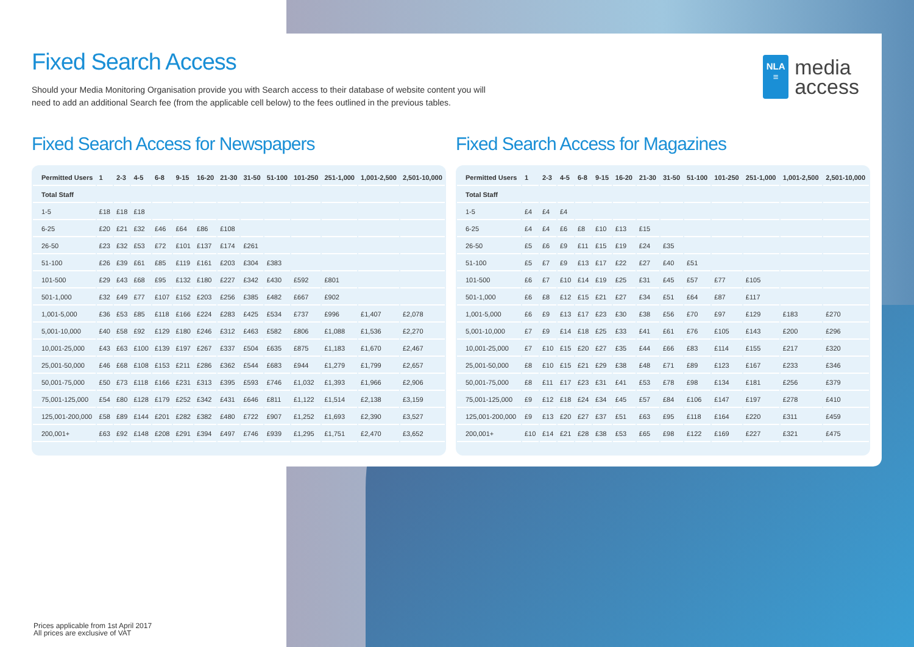NLA
≡
media
access
Fixed Search Access
Should your Media Monitoring Organisation provide you with Search access to their database of website content you will need to add an additional Search fee (from the applicable cell below) to the fees outlined in the previous tables.
Fixed Search Access for Newspapers
| Permitted Users | 1 | 2-3 | 4-5 | 6-8 | 9-15 | 16-20 | 21-30 | 31-50 | 51-100 | 101-250 | 251-1,000 | 1,001-2,500 | 2,501-10,000 |
| --- | --- | --- | --- | --- | --- | --- | --- | --- | --- | --- | --- | --- | --- |
| Total Staff | | | | | | | | | | | | | |
| 1-5 | £18 | £18 | £18 | | | | | | | | | | |
| 6-25 | £20 | £21 | £32 | £46 | £64 | £86 | £108 | | | | | | |
| 26-50 | £23 | £32 | £53 | £72 | £101 | £137 | £174 | £261 | | | | | |
| 51-100 | £26 | £39 | £61 | £85 | £119 | £161 | £203 | £304 | £383 | | | | |
| 101-500 | £29 | £43 | £68 | £95 | £132 | £180 | £227 | £342 | £430 | £592 | £801 | | |
| 501-1,000 | £32 | £49 | £77 | £107 | £152 | £203 | £256 | £385 | £482 | £667 | £902 | | |
| 1,001-5,000 | £36 | £53 | £85 | £118 | £166 | £224 | £283 | £425 | £534 | £737 | £996 | £1,407 | £2,078 |
| 5,001-10,000 | £40 | £58 | £92 | £129 | £180 | £246 | £312 | £463 | £582 | £806 | £1,088 | £1,536 | £2,270 |
| 10,001-25,000 | £43 | £63 | £100 | £139 | £197 | £267 | £337 | £504 | £635 | £875 | £1,183 | £1,670 | £2,467 |
| 25,001-50,000 | £46 | £68 | £108 | £153 | £211 | £286 | £362 | £544 | £683 | £944 | £1,279 | £1,799 | £2,657 |
| 50,001-75,000 | £50 | £73 | £118 | £166 | £231 | £313 | £395 | £593 | £746 | £1,032 | £1,393 | £1,966 | £2,906 |
| 75,001-125,000 | £54 | £80 | £128 | £179 | £252 | £342 | £431 | £646 | £811 | £1,122 | £1,514 | £2,138 | £3,159 |
| 125,001-200,000 | £58 | £89 | £144 | £201 | £282 | £382 | £480 | £722 | £907 | £1,252 | £1,693 | £2,390 | £3,527 |
| 200,001+ | £63 | £92 | £148 | £208 | £291 | £394 | £497 | £746 | £939 | £1,295 | £1,751 | £2,470 | £3,652 |
Fixed Search Access for Magazines
| Permitted Users | 1 | 2-3 | 4-5 | 6-8 | 9-15 | 16-20 | 21-30 | 31-50 | 51-100 | 101-250 | 251-1,000 | 1,001-2,500 | 2,501-10,000 |
| --- | --- | --- | --- | --- | --- | --- | --- | --- | --- | --- | --- | --- | --- |
| Total Staff | | | | | | | | | | | | | |
| 1-5 | £4 | £4 | £4 | | | | | | | | | | |
| 6-25 | £4 | £4 | £6 | £8 | £10 | £13 | £15 | | | | | | |
| 26-50 | £5 | £6 | £9 | £11 | £15 | £19 | £24 | £35 | | | | | |
| 51-100 | £5 | £7 | £9 | £13 | £17 | £22 | £27 | £40 | £51 | | | | |
| 101-500 | £6 | £7 | £10 | £14 | £19 | £25 | £31 | £45 | £57 | £77 | £105 | | |
| 501-1,000 | £6 | £8 | £12 | £15 | £21 | £27 | £34 | £51 | £64 | £87 | £117 | | |
| 1,001-5,000 | £6 | £9 | £13 | £17 | £23 | £30 | £38 | £56 | £70 | £97 | £129 | £183 | £270 |
| 5,001-10,000 | £7 | £9 | £14 | £18 | £25 | £33 | £41 | £61 | £76 | £105 | £143 | £200 | £296 |
| 10,001-25,000 | £7 | £10 | £15 | £20 | £27 | £35 | £44 | £66 | £83 | £114 | £155 | £217 | £320 |
| 25,001-50,000 | £8 | £10 | £15 | £21 | £29 | £38 | £48 | £71 | £89 | £123 | £167 | £233 | £346 |
| 50,001-75,000 | £8 | £11 | £17 | £23 | £31 | £41 | £53 | £78 | £98 | £134 | £181 | £256 | £379 |
| 75,001-125,000 | £9 | £12 | £18 | £24 | £34 | £45 | £57 | £84 | £106 | £147 | £197 | £278 | £410 |
| 125,001-200,000 | £9 | £13 | £20 | £27 | £37 | £51 | £63 | £95 | £118 | £164 | £220 | £311 | £459 |
| 200,001+ | £10 | £14 | £21 | £28 | £38 | £53 | £65 | £98 | £122 | £169 | £227 | £321 | £475 |
Prices applicable from 1st April 2017
All prices are exclusive of VAT